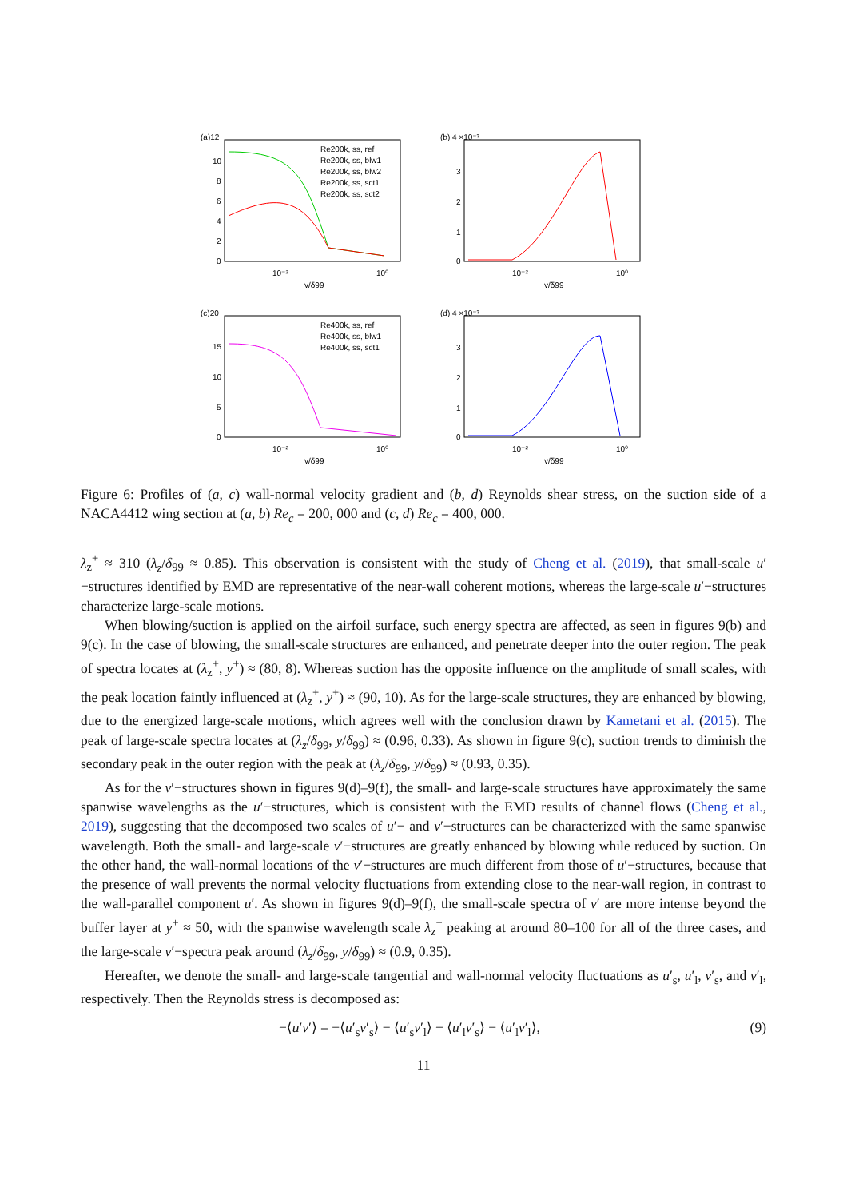(a)12
10
8
6
4
2
0
10⁻²
10⁰
y/δ99
Re200k, ss, ref
Re200k, ss, blw1
Re200k, ss, blw2
Re200k, ss, sct1
Re200k, ss, sct2
(b) 4 ×10⁻³
3
2
1
0
10⁻²
10⁰
y/δ99
(c)20
15
10
5
0
10⁻²
10⁰
y/δ99
Re400k, ss, ref
Re400k, ss, blw1
Re400k, ss, sct1
(d) 4 ×10⁻³
3
2
1
0
10⁻²
10⁰
y/δ99
Figure 6: Profiles of (a, c) wall-normal velocity gradient and (b, d) Reynolds shear stress, on the suction side of a NACA4412 wing section at (a, b) Re<sub>c</sub> = 200, 000 and (c, d) Re<sub>c</sub> = 400, 000.
λ<sub>z</sub><sup>+</sup> ≈ 310 (λ<sub>z</sub>/δ<sub>99</sub> ≈ 0.85). This observation is consistent with the study of Cheng et al. (2019), that small-scale u′−structures identified by EMD are representative of the near-wall coherent motions, whereas the large-scale u′−structures characterize large-scale motions.
When blowing/suction is applied on the airfoil surface, such energy spectra are affected, as seen in figures 9(b) and 9(c). In the case of blowing, the small-scale structures are enhanced, and penetrate deeper into the outer region. The peak of spectra locates at (λ<sub>z</sub><sup>+</sup>, y<sup>+</sup>) ≈ (80, 8). Whereas suction has the opposite influence on the amplitude of small scales, with the peak location faintly influenced at (λ<sub>z</sub><sup>+</sup>, y<sup>+</sup>) ≈ (90, 10). As for the large-scale structures, they are enhanced by blowing, due to the energized large-scale motions, which agrees well with the conclusion drawn by Kametani et al. (2015). The peak of large-scale spectra locates at (λ<sub>z</sub>/δ<sub>99</sub>, y/δ<sub>99</sub>) ≈ (0.96, 0.33). As shown in figure 9(c), suction trends to diminish the secondary peak in the outer region with the peak at (λ<sub>z</sub>/δ<sub>99</sub>, y/δ<sub>99</sub>) ≈ (0.93, 0.35).
As for the v′−structures shown in figures 9(d)–9(f), the small- and large-scale structures have approximately the same spanwise wavelengths as the u′−structures, which is consistent with the EMD results of channel flows (Cheng et al., 2019), suggesting that the decomposed two scales of u′− and v′−structures can be characterized with the same spanwise wavelength. Both the small- and large-scale v′−structures are greatly enhanced by blowing while reduced by suction. On the other hand, the wall-normal locations of the v′−structures are much different from those of u′−structures, because that the presence of wall prevents the normal velocity fluctuations from extending close to the near-wall region, in contrast to the wall-parallel component u′. As shown in figures 9(d)–9(f), the small-scale spectra of v′ are more intense beyond the buffer layer at y<sup>+</sup> ≈ 50, with the spanwise wavelength scale λ<sub>z</sub><sup>+</sup> peaking at around 80–100 for all of the three cases, and the large-scale v′−spectra peak around (λ<sub>z</sub>/δ<sub>99</sub>, y/δ<sub>99</sub>) ≈ (0.9, 0.35).
Hereafter, we denote the small- and large-scale tangential and wall-normal velocity fluctuations as u′<sub>s</sub>, u′<sub>l</sub>, v′<sub>s</sub>, and v′<sub>l</sub>, respectively. Then the Reynolds stress is decomposed as:
−⟨u′v′⟩ = −⟨u′<sub>s</sub>v′<sub>s</sub>⟩ − ⟨u′<sub>s</sub>v′<sub>l</sub>⟩ − ⟨u′<sub>l</sub>v′<sub>s</sub>⟩ − ⟨u′<sub>l</sub>v′<sub>l</sub>⟩, (9)
11